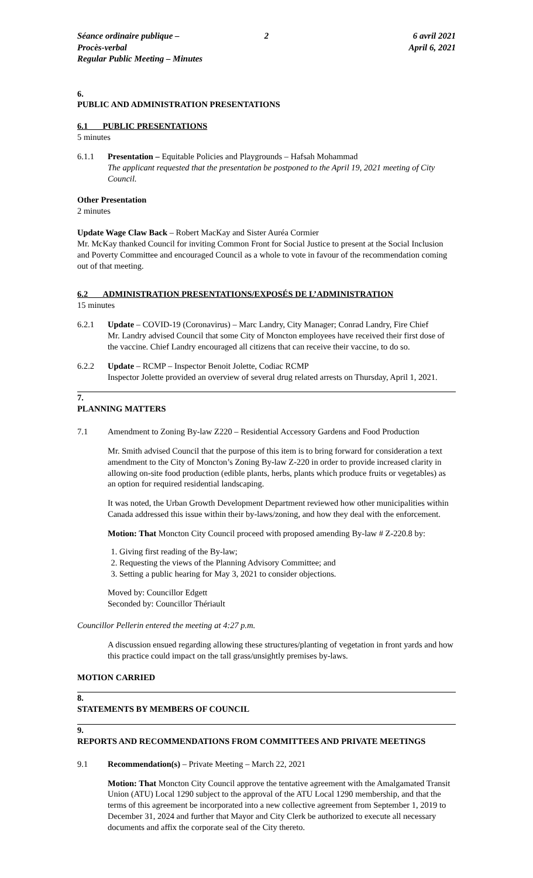Séance ordinaire publique – Procès-verbal
Regular Public Meeting – Minutes
2 6 avril 2021
April 6, 2021
6.
PUBLIC AND ADMINISTRATION PRESENTATIONS
6.1 PUBLIC PRESENTATIONS
5 minutes
6.1.1 Presentation – Equitable Policies and Playgrounds – Hafsah Mohammad
The applicant requested that the presentation be postponed to the April 19, 2021 meeting of City Council.
Other Presentation
2 minutes
Update Wage Claw Back – Robert MacKay and Sister Auréa Cormier
Mr. McKay thanked Council for inviting Common Front for Social Justice to present at the Social Inclusion and Poverty Committee and encouraged Council as a whole to vote in favour of the recommendation coming out of that meeting.
6.2 ADMINISTRATION PRESENTATIONS/EXPOSÉS DE L’ADMINISTRATION
15 minutes
6.2.1 Update – COVID-19 (Coronavirus) – Marc Landry, City Manager; Conrad Landry, Fire Chief
Mr. Landry advised Council that some City of Moncton employees have received their first dose of the vaccine. Chief Landry encouraged all citizens that can receive their vaccine, to do so.
6.2.2 Update – RCMP – Inspector Benoit Jolette, Codiac RCMP
Inspector Jolette provided an overview of several drug related arrests on Thursday, April 1, 2021.
7.
PLANNING MATTERS
7.1 Amendment to Zoning By-law Z220 – Residential Accessory Gardens and Food Production
Mr. Smith advised Council that the purpose of this item is to bring forward for consideration a text amendment to the City of Moncton’s Zoning By-law Z-220 in order to provide increased clarity in allowing on-site food production (edible plants, herbs, plants which produce fruits or vegetables) as an option for required residential landscaping.
It was noted, the Urban Growth Development Department reviewed how other municipalities within Canada addressed this issue within their by-laws/zoning, and how they deal with the enforcement.
Motion: That Moncton City Council proceed with proposed amending By-law # Z-220.8 by:
1. Giving first reading of the By-law;
2. Requesting the views of the Planning Advisory Committee; and
3. Setting a public hearing for May 3, 2021 to consider objections.
Moved by: Councillor Edgett
Seconded by: Councillor Thériault
Councillor Pellerin entered the meeting at 4:27 p.m.
A discussion ensued regarding allowing these structures/planting of vegetation in front yards and how this practice could impact on the tall grass/unsightly premises by-laws.
MOTION CARRIED
8.
STATEMENTS BY MEMBERS OF COUNCIL
9.
REPORTS AND RECOMMENDATIONS FROM COMMITTEES AND PRIVATE MEETINGS
9.1 Recommendation(s) – Private Meeting – March 22, 2021
Motion: That Moncton City Council approve the tentative agreement with the Amalgamated Transit Union (ATU) Local 1290 subject to the approval of the ATU Local 1290 membership, and that the terms of this agreement be incorporated into a new collective agreement from September 1, 2019 to December 31, 2024 and further that Mayor and City Clerk be authorized to execute all necessary documents and affix the corporate seal of the City thereto.